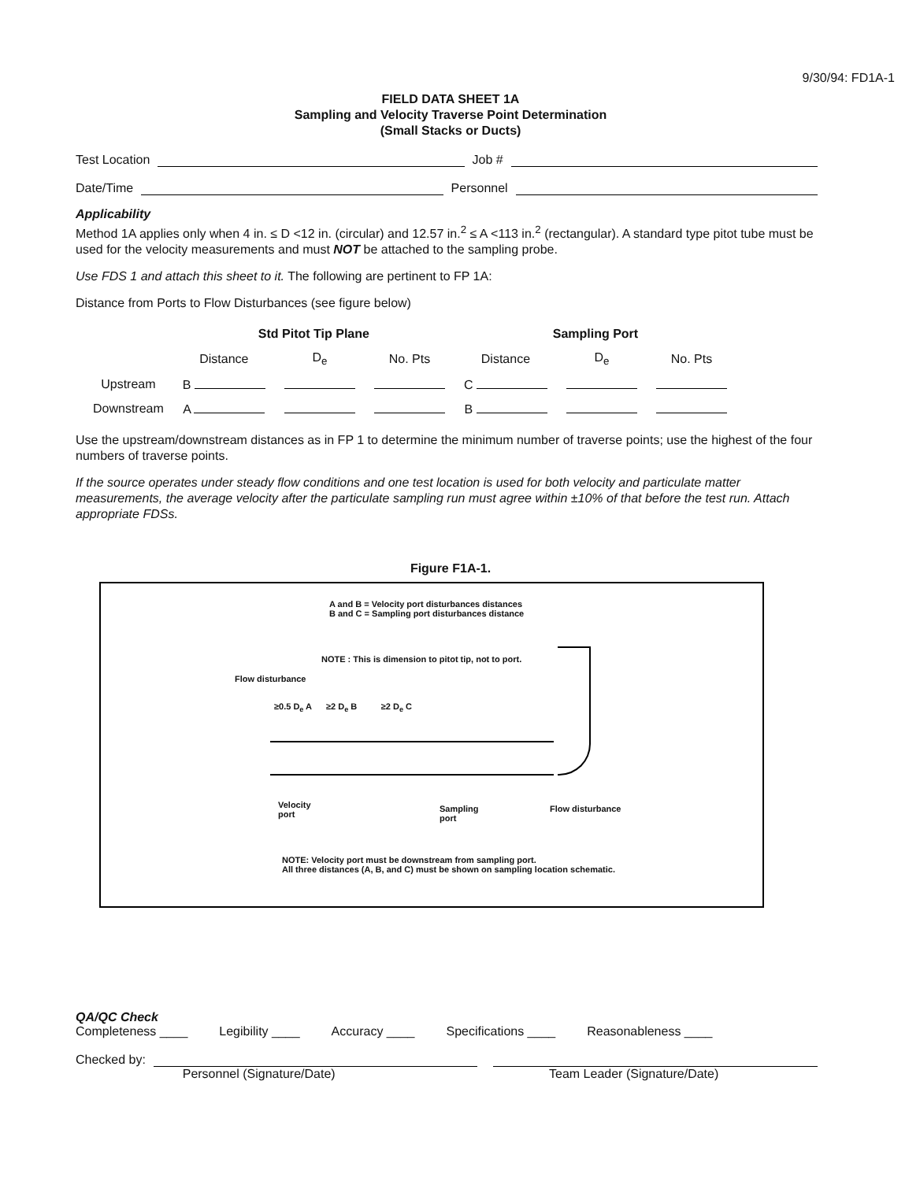9/30/94: FD1A-1
FIELD DATA SHEET 1A
Sampling and Velocity Traverse Point Determination
(Small Stacks or Ducts)
Test Location Job #
Date/Time Personnel
Applicability
Method 1A applies only when 4 in. ≤ D <12 in. (circular) and 12.57 in.<sup>2</sup> ≤ A <113 in.<sup>2</sup> (rectangular). A standard type pitot tube must be used for the velocity measurements and must NOT be attached to the sampling probe.
Use FDS 1 and attach this sheet to it. The following are pertinent to FP 1A:
Distance from Ports to Flow Disturbances (see figure below)
| | Std Pitot Tip Plane | | | Sampling Port | | |
| --- | --- | --- | --- | --- | --- | --- |
| | Distance | D<sub>e</sub> | No. Pts | Distance | D<sub>e</sub> | No. Pts |
| Upstream | B | | | C | | |
| Downstream | A | | | B | | |
Use the upstream/downstream distances as in FP 1 to determine the minimum number of traverse points; use the highest of the four numbers of traverse points.
If the source operates under steady flow conditions and one test location is used for both velocity and particulate matter measurements, the average velocity after the particulate sampling run must agree within ±10% of that before the test run. Attach appropriate FDSs.
Figure F1A-1.
A and B = Velocity port disturbances distances
B and C = Sampling port disturbances distance
NOTE : This is dimension to pitot tip, not to port.
Flow disturbance
≥0.5 D<sub>e</sub> A ≥2 D<sub>e</sub> B ≥2 D<sub>e</sub> C
Velocity
port
Sampling
port
Flow disturbance
NOTE: Velocity port must be downstream from sampling port.
All three distances (A, B, and C) must be shown on sampling location schematic.
QA/QC Check
Completeness ____ Legibility ____ Accuracy ____ Specifications ____ Reasonableness ____
Checked by:
Personnel (Signature/Date) Team Leader (Signature/Date)